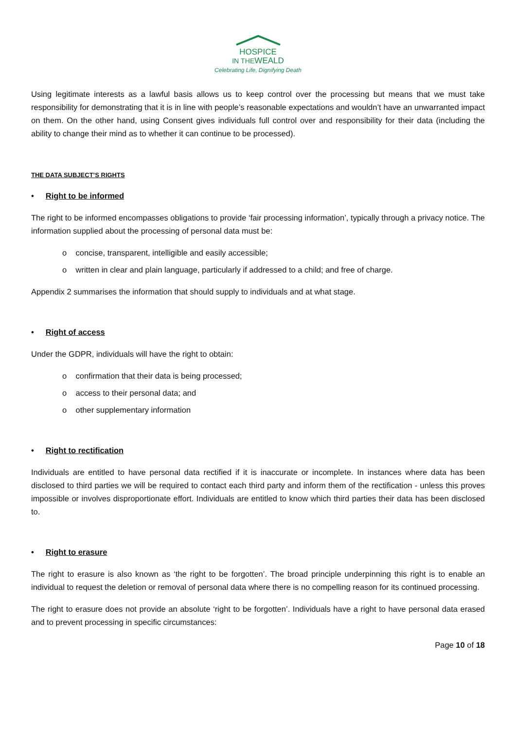HOSPICE
IN THEWEALD
Celebrating Life, Dignifying Death
Using legitimate interests as a lawful basis allows us to keep control over the processing but means that we must take responsibility for demonstrating that it is in line with people’s reasonable expectations and wouldn’t have an unwarranted impact on them. On the other hand, using Consent gives individuals full control over and responsibility for their data (including the ability to change their mind as to whether it can continue to be processed).
THE DATA SUBJECT’S RIGHTS
• Right to be informed
The right to be informed encompasses obligations to provide ‘fair processing information’, typically through a privacy notice. The information supplied about the processing of personal data must be:
o concise, transparent, intelligible and easily accessible;
o written in clear and plain language, particularly if addressed to a child; and free of charge.
Appendix 2 summarises the information that should supply to individuals and at what stage.
• Right of access
Under the GDPR, individuals will have the right to obtain:
o confirmation that their data is being processed;
o access to their personal data; and
o other supplementary information
• Right to rectification
Individuals are entitled to have personal data rectified if it is inaccurate or incomplete. In instances where data has been disclosed to third parties we will be required to contact each third party and inform them of the rectification - unless this proves impossible or involves disproportionate effort. Individuals are entitled to know which third parties their data has been disclosed to.
• Right to erasure
The right to erasure is also known as ‘the right to be forgotten’. The broad principle underpinning this right is to enable an individual to request the deletion or removal of personal data where there is no compelling reason for its continued processing.
The right to erasure does not provide an absolute ‘right to be forgotten’. Individuals have a right to have personal data erased and to prevent processing in specific circumstances:
Page 10 of 18